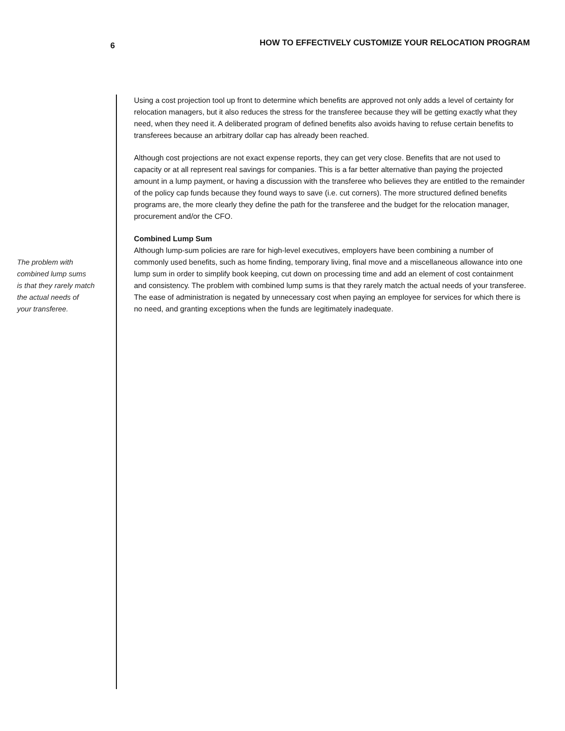6
HOW TO EFFECTIVELY CUSTOMIZE YOUR RELOCATION PROGRAM
The problem with
combined lump sums
is that they rarely match
the actual needs of
your transferee.
Using a cost projection tool up front to determine which benefits are approved not only adds a level of certainty for relocation managers, but it also reduces the stress for the transferee because they will be getting exactly what they need, when they need it. A deliberated program of defined benefits also avoids having to refuse certain benefits to transferees because an arbitrary dollar cap has already been reached.
Although cost projections are not exact expense reports, they can get very close. Benefits that are not used to capacity or at all represent real savings for companies. This is a far better alternative than paying the projected amount in a lump payment, or having a discussion with the transferee who believes they are entitled to the remainder of the policy cap funds because they found ways to save (i.e. cut corners). The more structured defined benefits programs are, the more clearly they define the path for the transferee and the budget for the relocation manager, procurement and/or the CFO.
Combined Lump Sum
Although lump-sum policies are rare for high-level executives, employers have been combining a number of commonly used benefits, such as home finding, temporary living, final move and a miscellaneous allowance into one lump sum in order to simplify book keeping, cut down on processing time and add an element of cost containment and consistency. The problem with combined lump sums is that they rarely match the actual needs of your transferee. The ease of administration is negated by unnecessary cost when paying an employee for services for which there is no need, and granting exceptions when the funds are legitimately inadequate.